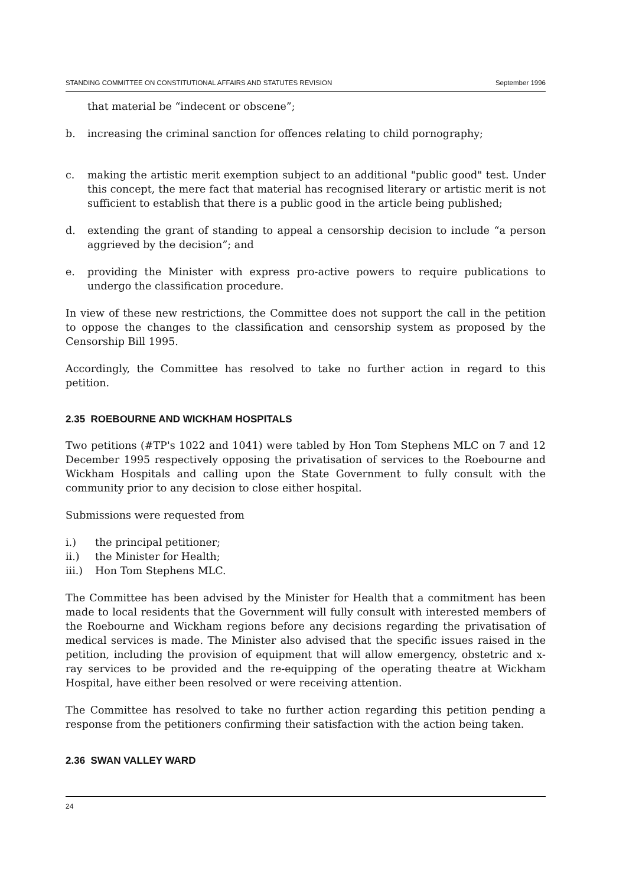STANDING COMMITTEE ON CONSTITUTIONAL AFFAIRS AND STATUTES REVISION September 1996
that material be “indecent or obscene”;
b. increasing the criminal sanction for offences relating to child pornography;
c. making the artistic merit exemption subject to an additional "public good" test. Under this concept, the mere fact that material has recognised literary or artistic merit is not sufficient to establish that there is a public good in the article being published;
d. extending the grant of standing to appeal a censorship decision to include “a person aggrieved by the decision”; and
e. providing the Minister with express pro-active powers to require publications to undergo the classification procedure.
In view of these new restrictions, the Committee does not support the call in the petition to oppose the changes to the classification and censorship system as proposed by the Censorship Bill 1995.
Accordingly, the Committee has resolved to take no further action in regard to this petition.
2.35 ROEBOURNE AND WICKHAM HOSPITALS
Two petitions (#TP's 1022 and 1041) were tabled by Hon Tom Stephens MLC on 7 and 12 December 1995 respectively opposing the privatisation of services to the Roebourne and Wickham Hospitals and calling upon the State Government to fully consult with the community prior to any decision to close either hospital.
Submissions were requested from
i.) the principal petitioner;
ii.) the Minister for Health;
iii.) Hon Tom Stephens MLC.
The Committee has been advised by the Minister for Health that a commitment has been made to local residents that the Government will fully consult with interested members of the Roebourne and Wickham regions before any decisions regarding the privatisation of medical services is made. The Minister also advised that the specific issues raised in the petition, including the provision of equipment that will allow emergency, obstetric and x-ray services to be provided and the re-equipping of the operating theatre at Wickham Hospital, have either been resolved or were receiving attention.
The Committee has resolved to take no further action regarding this petition pending a response from the petitioners confirming their satisfaction with the action being taken.
2.36 SWAN VALLEY WARD
24